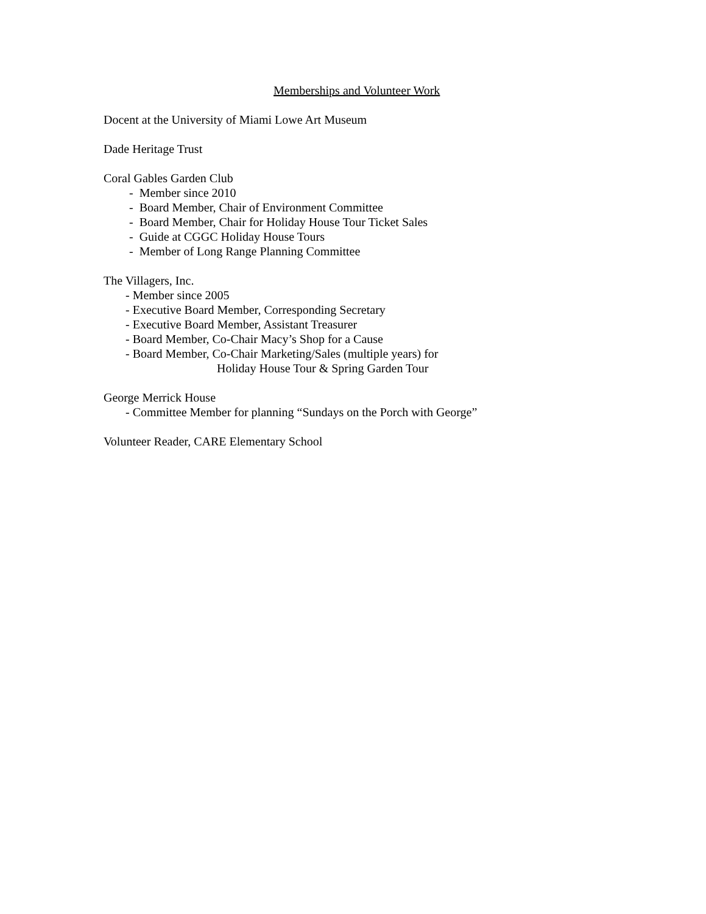Memberships and Volunteer Work
Docent at the University of Miami Lowe Art Museum
Dade Heritage Trust
Coral Gables Garden Club
- Member since 2010
- Board Member, Chair of Environment Committee
- Board Member, Chair for Holiday House Tour Ticket Sales
- Guide at CGGC Holiday House Tours
- Member of Long Range Planning Committee
The Villagers, Inc.
- Member since 2005
- Executive Board Member, Corresponding Secretary
- Executive Board Member, Assistant Treasurer
- Board Member, Co-Chair Macy’s Shop for a Cause
- Board Member, Co-Chair Marketing/Sales (multiple years) for
Holiday House Tour & Spring Garden Tour
George Merrick House
- Committee Member for planning “Sundays on the Porch with George”
Volunteer Reader, CARE Elementary School